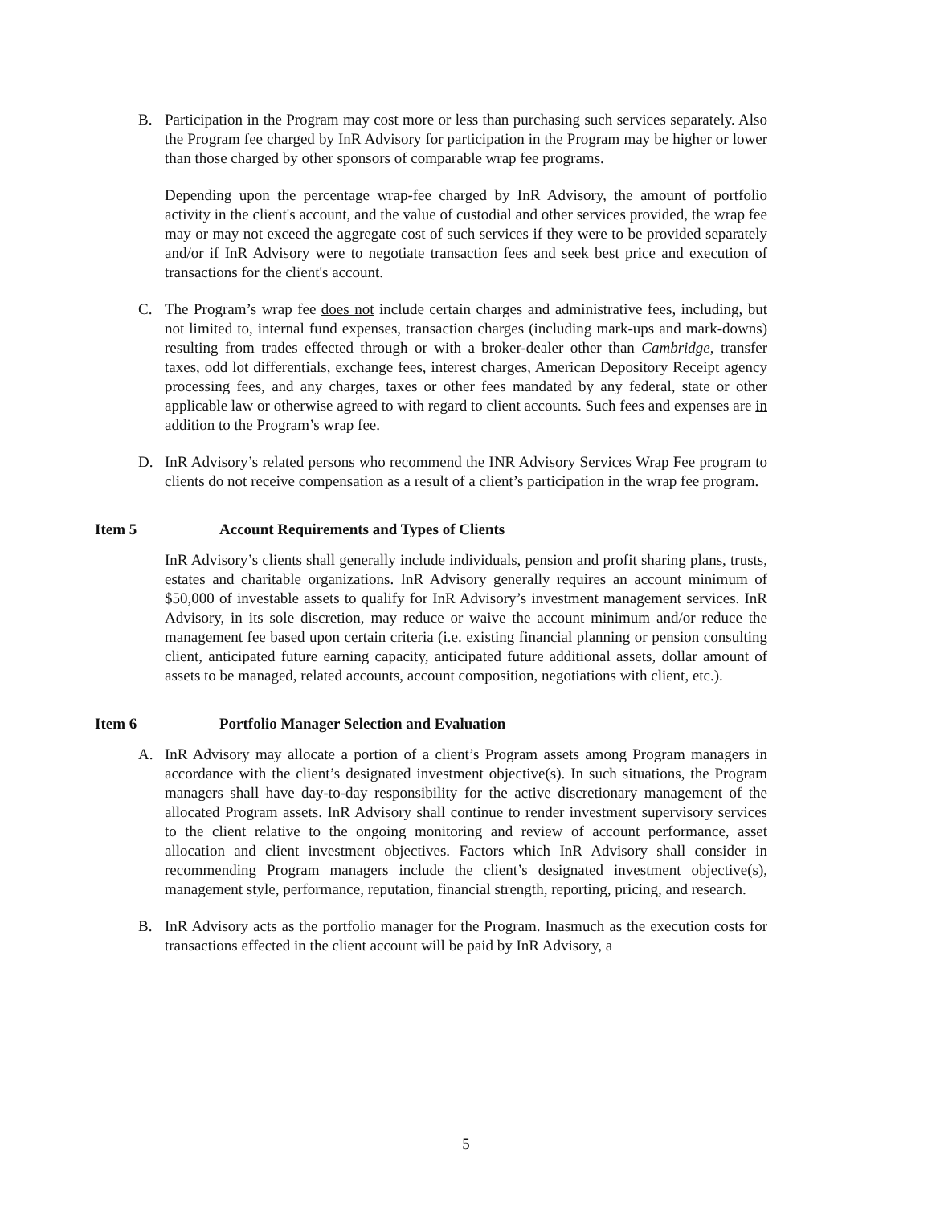B. Participation in the Program may cost more or less than purchasing such services separately. Also the Program fee charged by InR Advisory for participation in the Program may be higher or lower than those charged by other sponsors of comparable wrap fee programs.
Depending upon the percentage wrap-fee charged by InR Advisory, the amount of portfolio activity in the client's account, and the value of custodial and other services provided, the wrap fee may or may not exceed the aggregate cost of such services if they were to be provided separately and/or if InR Advisory were to negotiate transaction fees and seek best price and execution of transactions for the client's account.
C. The Program’s wrap fee does not include certain charges and administrative fees, including, but not limited to, internal fund expenses, transaction charges (including mark-ups and mark-downs) resulting from trades effected through or with a broker-dealer other than Cambridge, transfer taxes, odd lot differentials, exchange fees, interest charges, American Depository Receipt agency processing fees, and any charges, taxes or other fees mandated by any federal, state or other applicable law or otherwise agreed to with regard to client accounts. Such fees and expenses are in addition to the Program’s wrap fee.
D. InR Advisory’s related persons who recommend the INR Advisory Services Wrap Fee program to clients do not receive compensation as a result of a client’s participation in the wrap fee program.
Item 5 Account Requirements and Types of Clients
InR Advisory’s clients shall generally include individuals, pension and profit sharing plans, trusts, estates and charitable organizations. InR Advisory generally requires an account minimum of $50,000 of investable assets to qualify for InR Advisory’s investment management services. InR Advisory, in its sole discretion, may reduce or waive the account minimum and/or reduce the management fee based upon certain criteria (i.e. existing financial planning or pension consulting client, anticipated future earning capacity, anticipated future additional assets, dollar amount of assets to be managed, related accounts, account composition, negotiations with client, etc.).
Item 6 Portfolio Manager Selection and Evaluation
A. InR Advisory may allocate a portion of a client’s Program assets among Program managers in accordance with the client’s designated investment objective(s). In such situations, the Program managers shall have day-to-day responsibility for the active discretionary management of the allocated Program assets. InR Advisory shall continue to render investment supervisory services to the client relative to the ongoing monitoring and review of account performance, asset allocation and client investment objectives. Factors which InR Advisory shall consider in recommending Program managers include the client’s designated investment objective(s), management style, performance, reputation, financial strength, reporting, pricing, and research.
B. InR Advisory acts as the portfolio manager for the Program. Inasmuch as the execution costs for transactions effected in the client account will be paid by InR Advisory, a
5